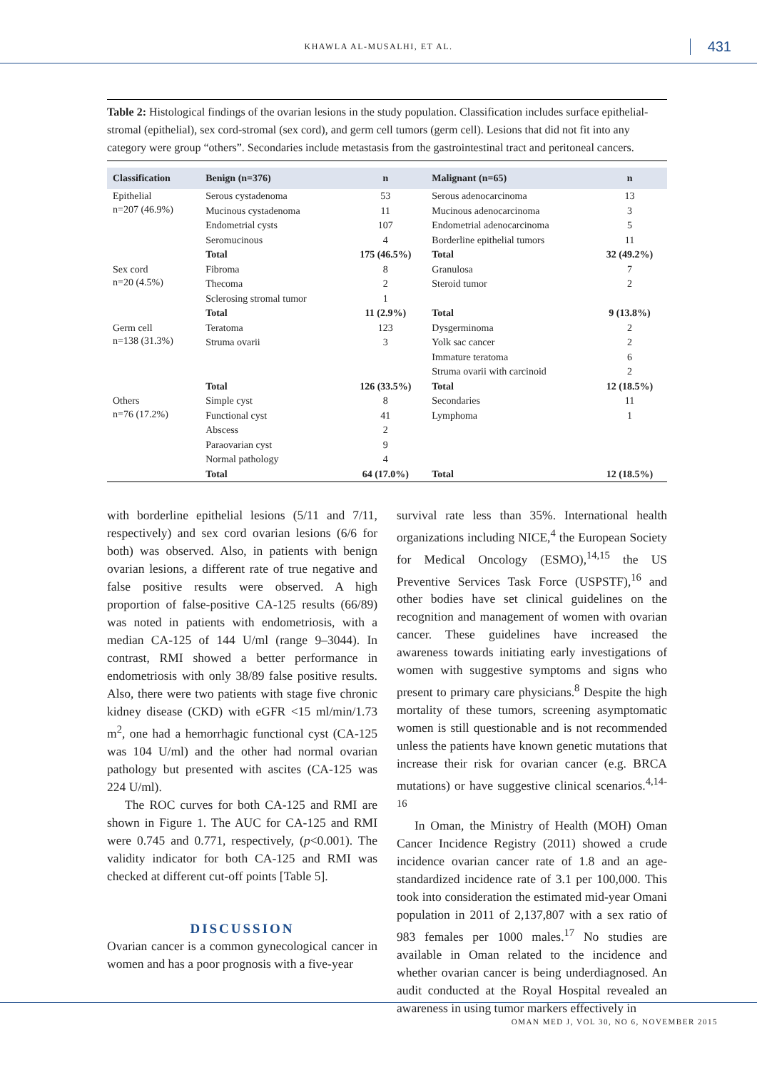KHAWLA AL-MUSALHI, ET AL. 431
Table 2: Histological findings of the ovarian lesions in the study population. Classification includes surface epithelial-stromal (epithelial), sex cord-stromal (sex cord), and germ cell tumors (germ cell). Lesions that did not fit into any category were group “others”. Secondaries include metastasis from the gastrointestinal tract and peritoneal cancers.
| Classification | Benign (n=376) | n | Malignant (n=65) | n |
| --- | --- | --- | --- | --- |
| Epithelial n=207 (46.9%) | Serous cystadenoma | 53 | Serous adenocarcinoma | 13 |
| | Mucinous cystadenoma | 11 | Mucinous adenocarcinoma | 3 |
| | Endometrial cysts | 107 | Endometrial adenocarcinoma | 5 |
| | Seromucinous | 4 | Borderline epithelial tumors | 11 |
| | Total | 175 (46.5%) | Total | 32 (49.2%) |
| Sex cord n=20 (4.5%) | Fibroma | 8 | Granulosa | 7 |
| | Thecoma | 2 | Steroid tumor | 2 |
| | Sclerosing stromal tumor | 1 | | |
| | Total | 11 (2.9%) | Total | 9 (13.8%) |
| Germ cell n=138 (31.3%) | Teratoma | 123 | Dysgerminoma | 2 |
| | Struma ovarii | 3 | Yolk sac cancer | 2 |
| | | | Immature teratoma | 6 |
| | | | Struma ovarii with carcinoid | 2 |
| | Total | 126 (33.5%) | Total | 12 (18.5%) |
| Others n=76 (17.2%) | Simple cyst | 8 | Secondaries | 11 |
| | Functional cyst | 41 | Lymphoma | 1 |
| | Abscess | 2 | | |
| | Paraovarian cyst | 9 | | |
| | Normal pathology | 4 | | |
| | Total | 64 (17.0%) | Total | 12 (18.5%) |
with borderline epithelial lesions (5/11 and 7/11, respectively) and sex cord ovarian lesions (6/6 for both) was observed. Also, in patients with benign ovarian lesions, a different rate of true negative and false positive results were observed. A high proportion of false-positive CA-125 results (66/89) was noted in patients with endometriosis, with a median CA-125 of 144 U/ml (range 9–3044). In contrast, RMI showed a better performance in endometriosis with only 38/89 false positive results. Also, there were two patients with stage five chronic kidney disease (CKD) with eGFR <15 ml/min/1.73 m<sup>2</sup>, one had a hemorrhagic functional cyst (CA-125 was 104 U/ml) and the other had normal ovarian pathology but presented with ascites (CA-125 was 224 U/ml).
The ROC curves for both CA-125 and RMI are shown in Figure 1. The AUC for CA-125 and RMI were 0.745 and 0.771, respectively, (p<0.001). The validity indicator for both CA-125 and RMI was checked at different cut-off points [Table 5].
DISCUSSION
Ovarian cancer is a common gynecological cancer in women and has a poor prognosis with a five-year
survival rate less than 35%. International health organizations including NICE,<sup>4</sup> the European Society for Medical Oncology (ESMO),<sup>14,15</sup> the US Preventive Services Task Force (USPSTF),<sup>16</sup> and other bodies have set clinical guidelines on the recognition and management of women with ovarian cancer. These guidelines have increased the awareness towards initiating early investigations of women with suggestive symptoms and signs who present to primary care physicians.<sup>8</sup> Despite the high mortality of these tumors, screening asymptomatic women is still questionable and is not recommended unless the patients have known genetic mutations that increase their risk for ovarian cancer (e.g. BRCA mutations) or have suggestive clinical scenarios.<sup>4,14-16</sup>
In Oman, the Ministry of Health (MOH) Oman Cancer Incidence Registry (2011) showed a crude incidence ovarian cancer rate of 1.8 and an age-standardized incidence rate of 3.1 per 100,000. This took into consideration the estimated mid-year Omani population in 2011 of 2,137,807 with a sex ratio of 983 females per 1000 males.<sup>17</sup> No studies are available in Oman related to the incidence and whether ovarian cancer is being underdiagnosed. An audit conducted at the Royal Hospital revealed an awareness in using tumor markers effectively in
OMAN MED J, VOL 30, NO 6, NOVEMBER 2015